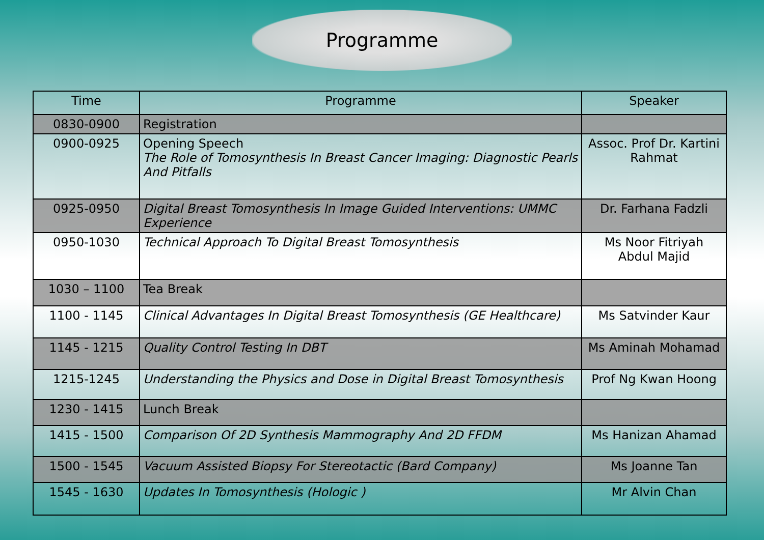Programme
| Time | Programme | Speaker |
| --- | --- | --- |
| 0830-0900 | Registration | |
| 0900-0925 | Opening Speech The Role of Tomosynthesis In Breast Cancer Imaging: Diagnostic Pearls And Pitfalls | Assoc. Prof Dr. Kartini Rahmat |
| 0925-0950 | Digital Breast Tomosynthesis In Image Guided Interventions: UMMC Experience | Dr. Farhana Fadzli |
| 0950-1030 | Technical Approach To Digital Breast Tomosynthesis | Ms Noor Fitriyah Abdul Majid |
| 1030 – 1100 | Tea Break | |
| 1100 - 1145 | Clinical Advantages In Digital Breast Tomosynthesis (GE Healthcare) | Ms Satvinder Kaur |
| 1145 - 1215 | Quality Control Testing In DBT | Ms Aminah Mohamad |
| 1215-1245 | Understanding the Physics and Dose in Digital Breast Tomosynthesis | Prof Ng Kwan Hoong |
| 1230 - 1415 | Lunch Break | |
| 1415 - 1500 | Comparison Of 2D Synthesis Mammography And 2D FFDM | Ms Hanizan Ahamad |
| 1500 - 1545 | Vacuum Assisted Biopsy For Stereotactic (Bard Company) | Ms Joanne Tan |
| 1545 - 1630 | Updates In Tomosynthesis (Hologic ) | Mr Alvin Chan |